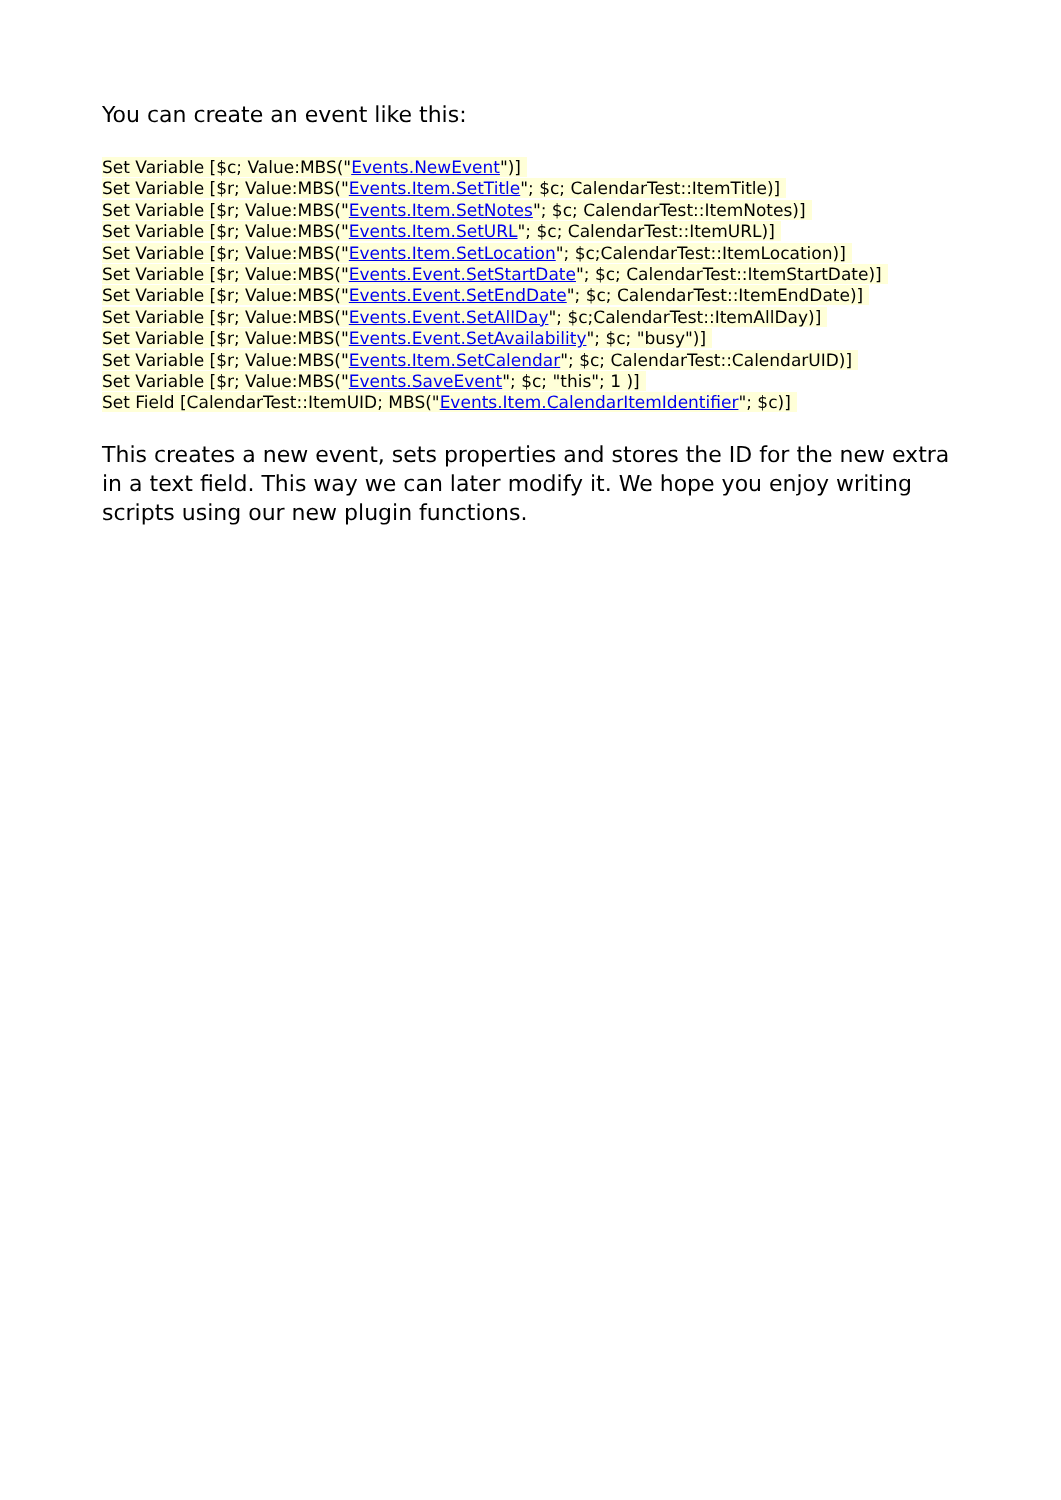You can create an event like this:
Set Variable [$c; Value:MBS("Events.NewEvent")]
Set Variable [$r; Value:MBS("Events.Item.SetTitle"; $c; CalendarTest::ItemTitle)]
Set Variable [$r; Value:MBS("Events.Item.SetNotes"; $c; CalendarTest::ItemNotes)]
Set Variable [$r; Value:MBS("Events.Item.SetURL"; $c; CalendarTest::ItemURL)]
Set Variable [$r; Value:MBS("Events.Item.SetLocation"; $c;CalendarTest::ItemLocation)]
Set Variable [$r; Value:MBS("Events.Event.SetStartDate"; $c; CalendarTest::ItemStartDate)]
Set Variable [$r; Value:MBS("Events.Event.SetEndDate"; $c; CalendarTest::ItemEndDate)]
Set Variable [$r; Value:MBS("Events.Event.SetAllDay"; $c;CalendarTest::ItemAllDay)]
Set Variable [$r; Value:MBS("Events.Event.SetAvailability"; $c; "busy")]
Set Variable [$r; Value:MBS("Events.Item.SetCalendar"; $c; CalendarTest::CalendarUID)]
Set Variable [$r; Value:MBS("Events.SaveEvent"; $c; "this"; 1 )]
Set Field [CalendarTest::ItemUID; MBS("Events.Item.CalendarItemIdentifier"; $c)]
This creates a new event, sets properties and stores the ID for the new extra in a text field. This way we can later modify it. We hope you enjoy writing scripts using our new plugin functions.